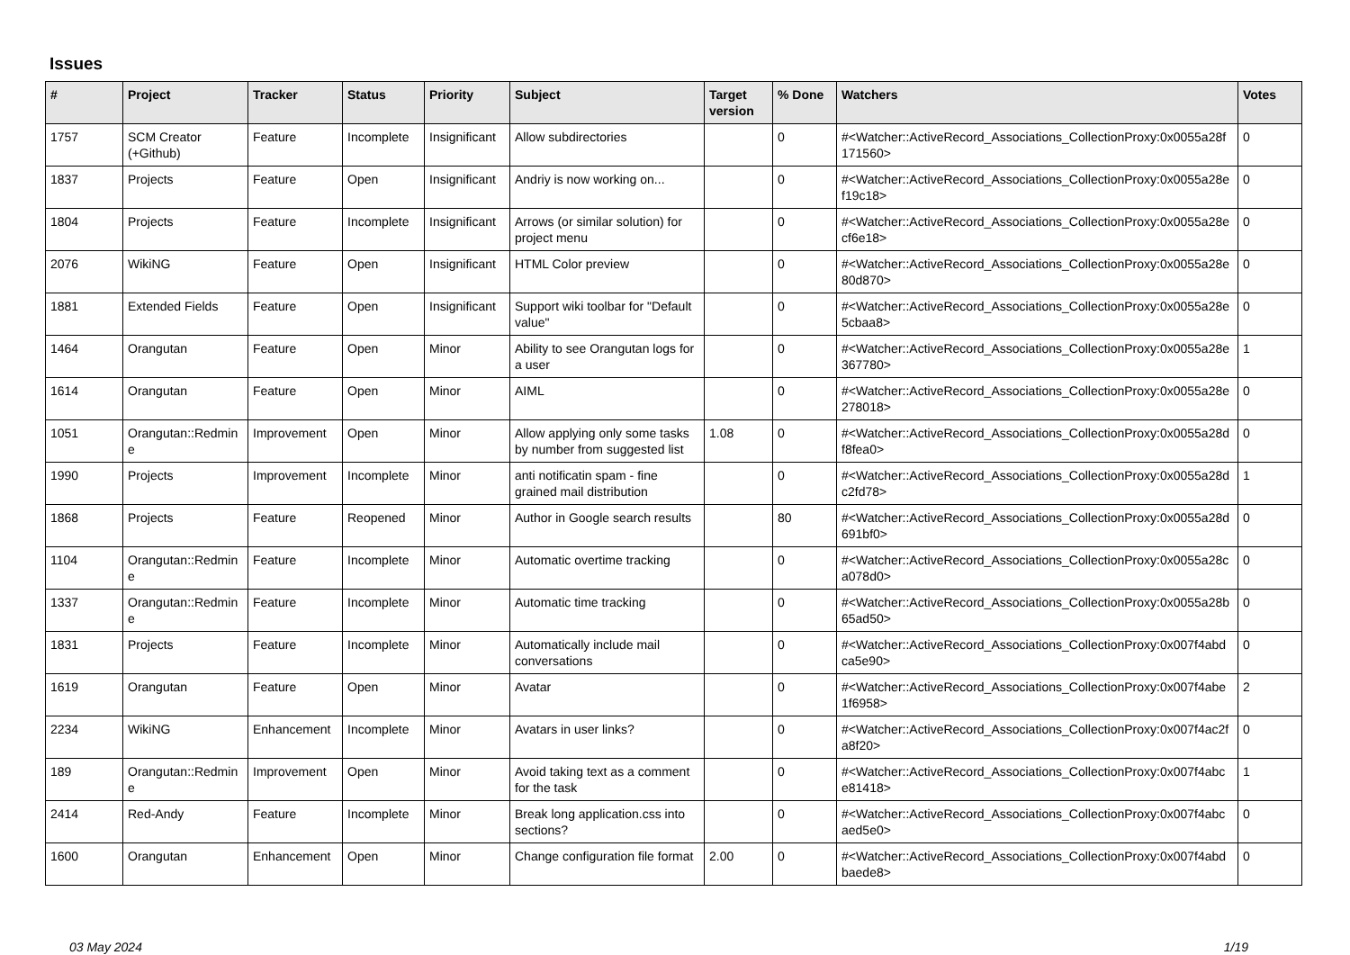Issues
| # | Project | Tracker | Status | Priority | Subject | Target version | % Done | Watchers | Votes |
| --- | --- | --- | --- | --- | --- | --- | --- | --- | --- |
| 1757 | SCM Creator (+Github) | Feature | Incomplete | Insignificant | Allow subdirectories | | 0 | #<Watcher::ActiveRecord_Associations_CollectionProxy:0x0055a28f 171560> | 0 |
| 1837 | Projects | Feature | Open | Insignificant | Andriy is now working on... | | 0 | #<Watcher::ActiveRecord_Associations_CollectionProxy:0x0055a28e f19c18> | 0 |
| 1804 | Projects | Feature | Incomplete | Insignificant | Arrows (or similar solution) for project menu | | 0 | #<Watcher::ActiveRecord_Associations_CollectionProxy:0x0055a28e cf6e18> | 0 |
| 2076 | WikiNG | Feature | Open | Insignificant | HTML Color preview | | 0 | #<Watcher::ActiveRecord_Associations_CollectionProxy:0x0055a28e 80d870> | 0 |
| 1881 | Extended Fields | Feature | Open | Insignificant | Support wiki toolbar for "Default value" | | 0 | #<Watcher::ActiveRecord_Associations_CollectionProxy:0x0055a28e 5cbaa8> | 0 |
| 1464 | Orangutan | Feature | Open | Minor | Ability to see Orangutan logs for a user | | 0 | #<Watcher::ActiveRecord_Associations_CollectionProxy:0x0055a28e 367780> | 1 |
| 1614 | Orangutan | Feature | Open | Minor | AIML | | 0 | #<Watcher::ActiveRecord_Associations_CollectionProxy:0x0055a28e 278018> | 0 |
| 1051 | Orangutan::Redmin e | Improvement | Open | Minor | Allow applying only some tasks by number from suggested list | 1.08 | 0 | #<Watcher::ActiveRecord_Associations_CollectionProxy:0x0055a28d f8fea0> | 0 |
| 1990 | Projects | Improvement | Incomplete | Minor | anti notificatin spam - fine grained mail distribution | | 0 | #<Watcher::ActiveRecord_Associations_CollectionProxy:0x0055a28d c2fd78> | 1 |
| 1868 | Projects | Feature | Reopened | Minor | Author in Google search results | | 80 | #<Watcher::ActiveRecord_Associations_CollectionProxy:0x0055a28d 691bf0> | 0 |
| 1104 | Orangutan::Redmin e | Feature | Incomplete | Minor | Automatic overtime tracking | | 0 | #<Watcher::ActiveRecord_Associations_CollectionProxy:0x0055a28c a078d0> | 0 |
| 1337 | Orangutan::Redmin e | Feature | Incomplete | Minor | Automatic time tracking | | 0 | #<Watcher::ActiveRecord_Associations_CollectionProxy:0x0055a28b 65ad50> | 0 |
| 1831 | Projects | Feature | Incomplete | Minor | Automatically include mail conversations | | 0 | #<Watcher::ActiveRecord_Associations_CollectionProxy:0x007f4abd ca5e90> | 0 |
| 1619 | Orangutan | Feature | Open | Minor | Avatar | | 0 | #<Watcher::ActiveRecord_Associations_CollectionProxy:0x007f4abe 1f6958> | 2 |
| 2234 | WikiNG | Enhancement | Incomplete | Minor | Avatars in user links? | | 0 | #<Watcher::ActiveRecord_Associations_CollectionProxy:0x007f4ac2f a8f20> | 0 |
| 189 | Orangutan::Redmin e | Improvement | Open | Minor | Avoid taking text as a comment for the task | | 0 | #<Watcher::ActiveRecord_Associations_CollectionProxy:0x007f4abc e81418> | 1 |
| 2414 | Red-Andy | Feature | Incomplete | Minor | Break long application.css into sections? | | 0 | #<Watcher::ActiveRecord_Associations_CollectionProxy:0x007f4abc aed5e0> | 0 |
| 1600 | Orangutan | Enhancement | Open | Minor | Change configuration file format | 2.00 | 0 | #<Watcher::ActiveRecord_Associations_CollectionProxy:0x007f4abd baede8> | 0 |
03 May 2024 1/19